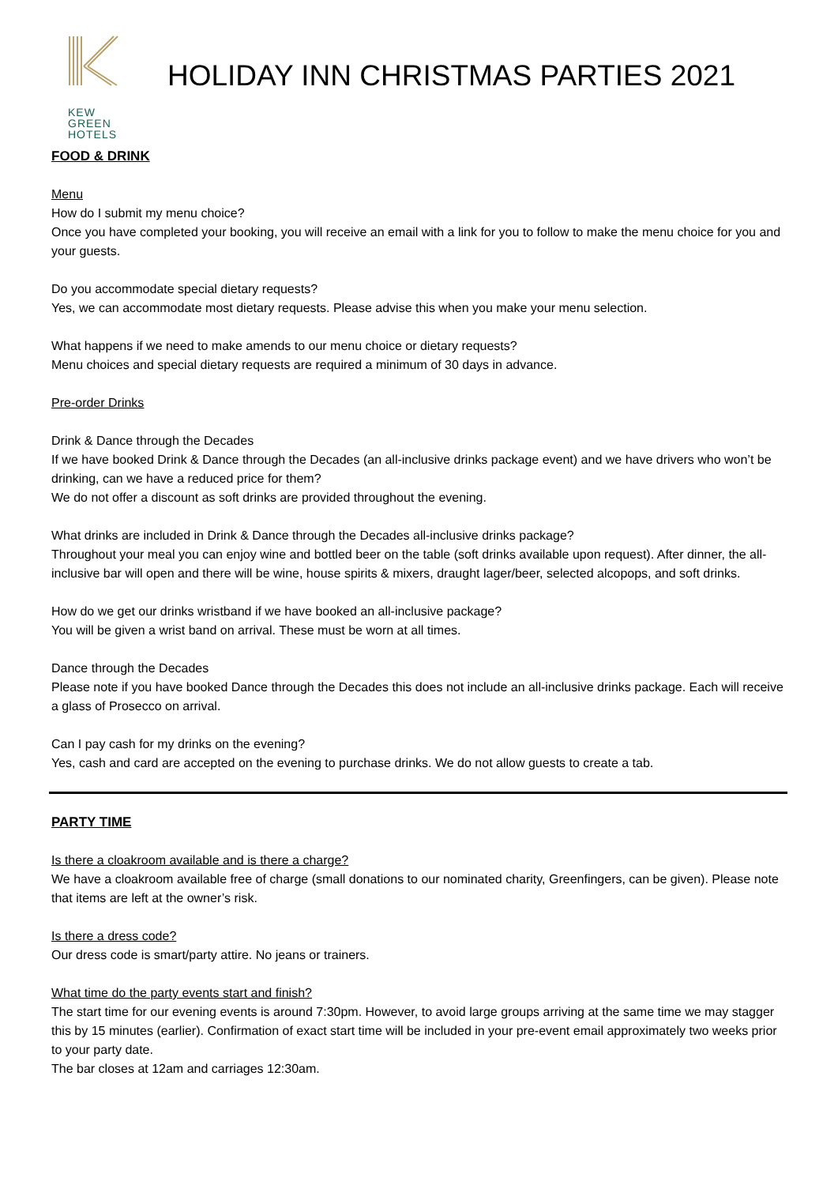KEW
GREEN
HOTELS
HOLIDAY INN CHRISTMAS PARTIES 2021
FOOD & DRINK
Menu
How do I submit my menu choice?
Once you have completed your booking, you will receive an email with a link for you to follow to make the menu choice for you and your guests.
Do you accommodate special dietary requests?
Yes, we can accommodate most dietary requests. Please advise this when you make your menu selection.
What happens if we need to make amends to our menu choice or dietary requests?
Menu choices and special dietary requests are required a minimum of 30 days in advance.
Pre-order Drinks
Drink & Dance through the Decades
If we have booked Drink & Dance through the Decades (an all-inclusive drinks package event) and we have drivers who won’t be drinking, can we have a reduced price for them?
We do not offer a discount as soft drinks are provided throughout the evening.
What drinks are included in Drink & Dance through the Decades all-inclusive drinks package?
Throughout your meal you can enjoy wine and bottled beer on the table (soft drinks available upon request). After dinner, the all-inclusive bar will open and there will be wine, house spirits & mixers, draught lager/beer, selected alcopops, and soft drinks.
How do we get our drinks wristband if we have booked an all-inclusive package?
You will be given a wrist band on arrival. These must be worn at all times.
Dance through the Decades
Please note if you have booked Dance through the Decades this does not include an all-inclusive drinks package. Each will receive a glass of Prosecco on arrival.
Can I pay cash for my drinks on the evening?
Yes, cash and card are accepted on the evening to purchase drinks. We do not allow guests to create a tab.
PARTY TIME
Is there a cloakroom available and is there a charge?
We have a cloakroom available free of charge (small donations to our nominated charity, Greenfingers, can be given). Please note that items are left at the owner’s risk.
Is there a dress code?
Our dress code is smart/party attire. No jeans or trainers.
What time do the party events start and finish?
The start time for our evening events is around 7:30pm. However, to avoid large groups arriving at the same time we may stagger this by 15 minutes (earlier). Confirmation of exact start time will be included in your pre-event email approximately two weeks prior to your party date.
The bar closes at 12am and carriages 12:30am.